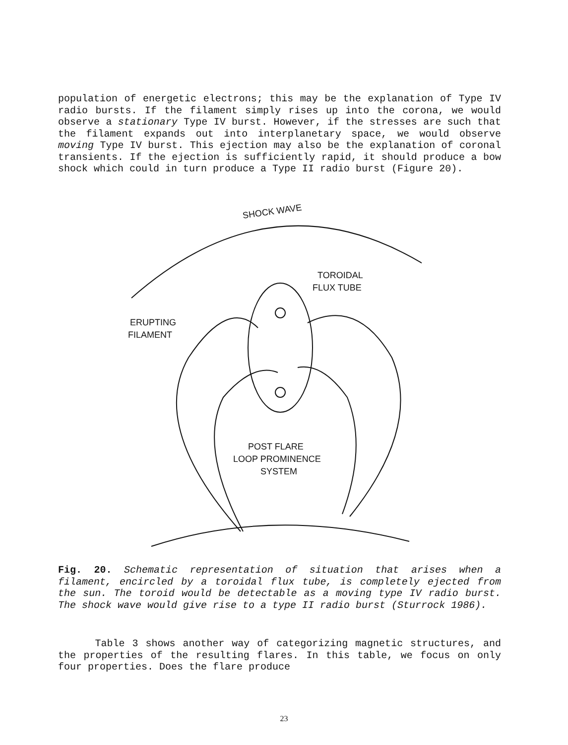population of energetic electrons; this may be the explanation of Type IV radio bursts. If the filament simply rises up into the corona, we would observe a stationary Type IV burst. However, if the stresses are such that the filament expands out into interplanetary space, we would observe moving Type IV burst. This ejection may also be the explanation of coronal transients. If the ejection is sufficiently rapid, it should produce a bow shock which could in turn produce a Type II radio burst (Figure 20).
SHOCK WAVE
TOROIDAL
FLUX TUBE
ERUPTING
FILAMENT
POST FLARE
LOOP PROMINENCE
SYSTEM
Fig. 20. Schematic representation of situation that arises when a filament, encircled by a toroidal flux tube, is completely ejected from the sun. The toroid would be detectable as a moving type IV radio burst. The shock wave would give rise to a type II radio burst (Sturrock 1986).
Table 3 shows another way of categorizing magnetic structures, and the properties of the resulting flares. In this table, we focus on only four properties. Does the flare produce
23